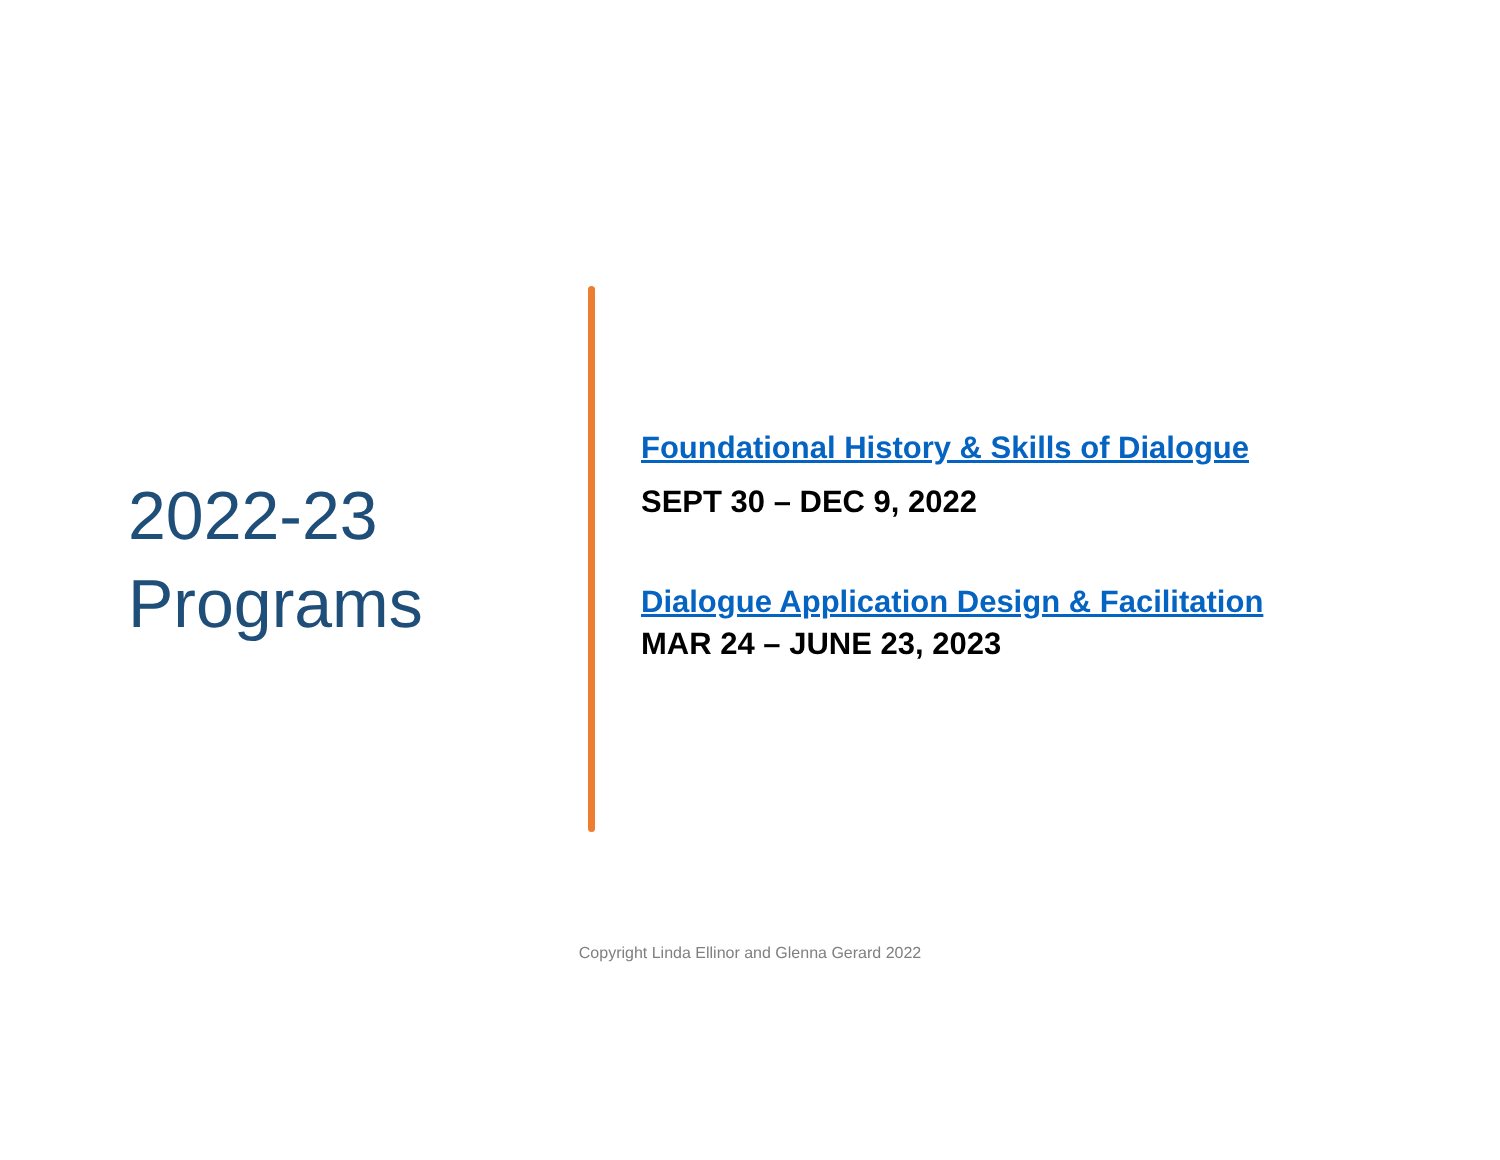2022-23
Programs
Foundational History & Skills of Dialogue
SEPT 30 – DEC 9, 2022
Dialogue Application Design & Facilitation
MAR 24 – JUNE 23, 2023
Copyright Linda Ellinor and Glenna Gerard 2022